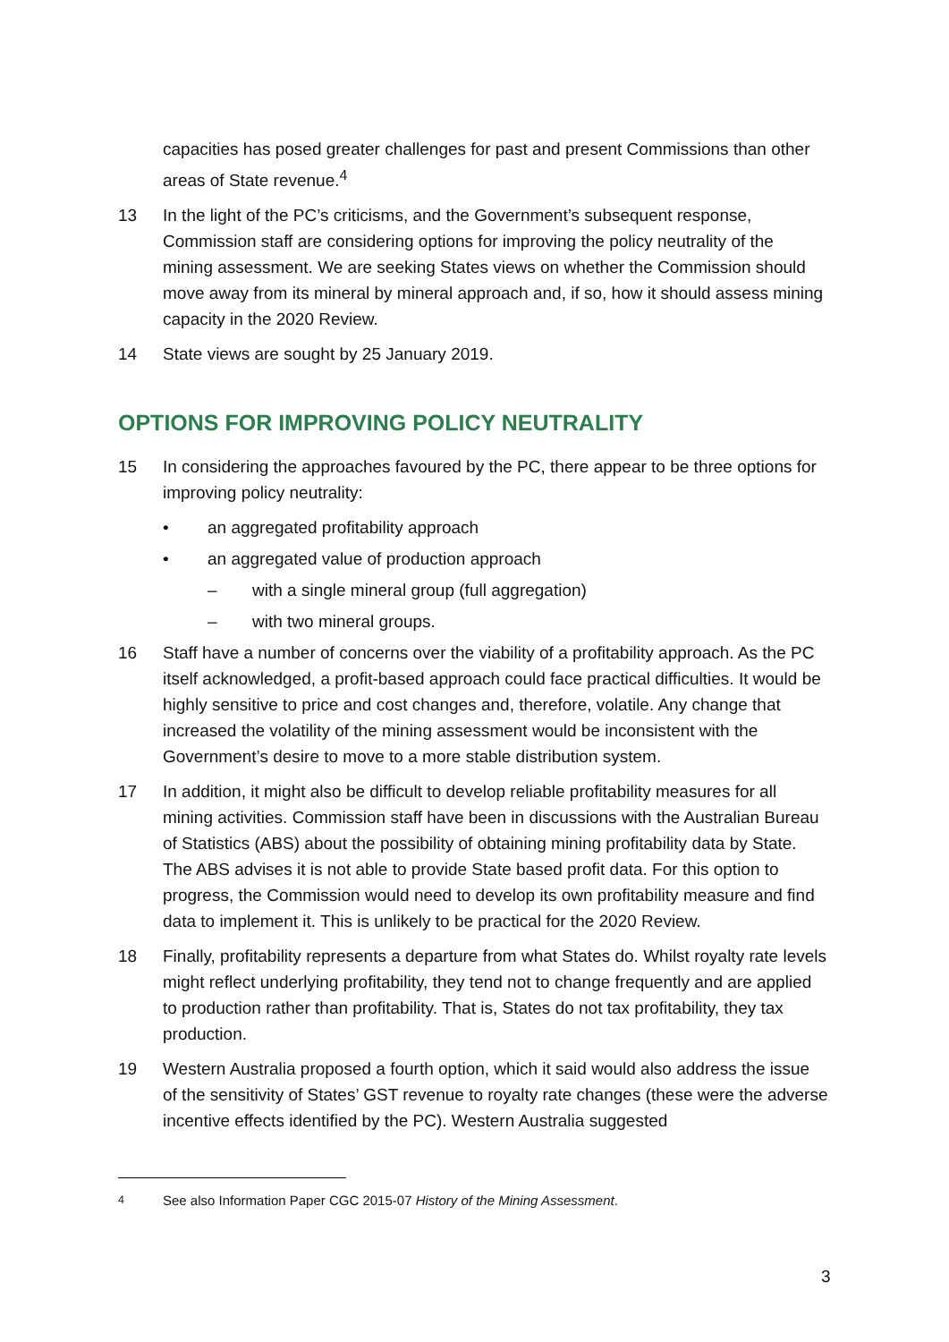capacities has posed greater challenges for past and present Commissions than other areas of State revenue.<sup>4</sup>
13 In the light of the PC’s criticisms, and the Government’s subsequent response, Commission staff are considering options for improving the policy neutrality of the mining assessment. We are seeking States views on whether the Commission should move away from its mineral by mineral approach and, if so, how it should assess mining capacity in the 2020 Review.
14 State views are sought by 25 January 2019.
OPTIONS FOR IMPROVING POLICY NEUTRALITY
15 In considering the approaches favoured by the PC, there appear to be three options for improving policy neutrality:
• an aggregated profitability approach
• an aggregated value of production approach
– with a single mineral group (full aggregation)
– with two mineral groups.
16 Staff have a number of concerns over the viability of a profitability approach. As the PC itself acknowledged, a profit-based approach could face practical difficulties. It would be highly sensitive to price and cost changes and, therefore, volatile. Any change that increased the volatility of the mining assessment would be inconsistent with the Government’s desire to move to a more stable distribution system.
17 In addition, it might also be difficult to develop reliable profitability measures for all mining activities. Commission staff have been in discussions with the Australian Bureau of Statistics (ABS) about the possibility of obtaining mining profitability data by State. The ABS advises it is not able to provide State based profit data. For this option to progress, the Commission would need to develop its own profitability measure and find data to implement it. This is unlikely to be practical for the 2020 Review.
18 Finally, profitability represents a departure from what States do. Whilst royalty rate levels might reflect underlying profitability, they tend not to change frequently and are applied to production rather than profitability. That is, States do not tax profitability, they tax production.
19 Western Australia proposed a fourth option, which it said would also address the issue of the sensitivity of States’ GST revenue to royalty rate changes (these were the adverse incentive effects identified by the PC). Western Australia suggested
<sup>4</sup> See also Information Paper CGC 2015-07 History of the Mining Assessment.
3